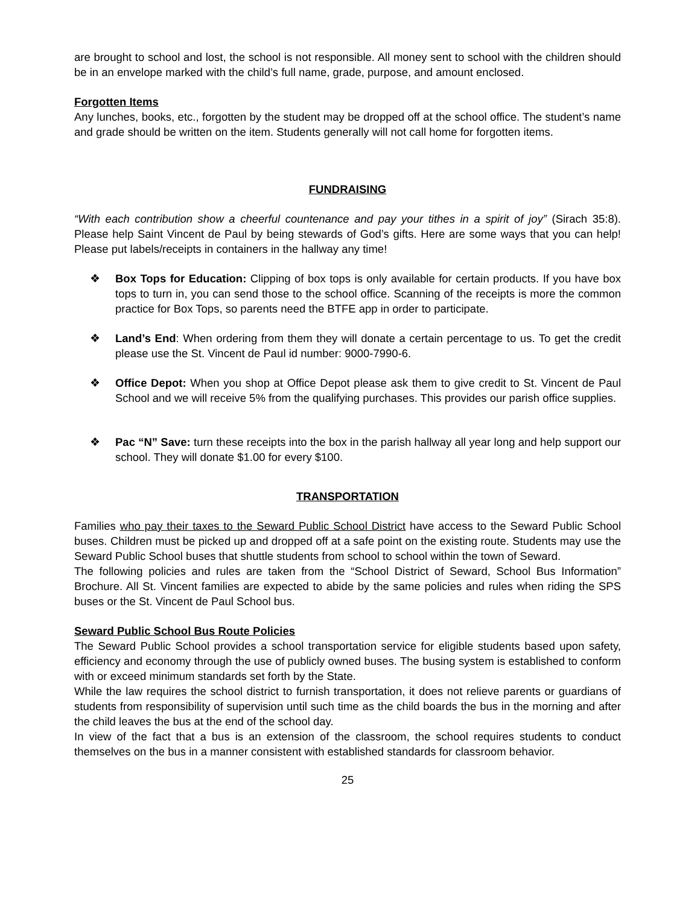are brought to school and lost, the school is not responsible. All money sent to school with the children should be in an envelope marked with the child’s full name, grade, purpose, and amount enclosed.
Forgotten Items
Any lunches, books, etc., forgotten by the student may be dropped off at the school office. The student’s name and grade should be written on the item. Students generally will not call home for forgotten items.
FUNDRAISING
“With each contribution show a cheerful countenance and pay your tithes in a spirit of joy” (Sirach 35:8). Please help Saint Vincent de Paul by being stewards of God’s gifts. Here are some ways that you can help! Please put labels/receipts in containers in the hallway any time!
❖ Box Tops for Education: Clipping of box tops is only available for certain products. If you have box tops to turn in, you can send those to the school office. Scanning of the receipts is more the common practice for Box Tops, so parents need the BTFE app in order to participate.
❖ Land’s End: When ordering from them they will donate a certain percentage to us. To get the credit please use the St. Vincent de Paul id number: 9000-7990-6.
❖ Office Depot: When you shop at Office Depot please ask them to give credit to St. Vincent de Paul School and we will receive 5% from the qualifying purchases. This provides our parish office supplies.
❖ Pac “N” Save: turn these receipts into the box in the parish hallway all year long and help support our school. They will donate $1.00 for every $100.
TRANSPORTATION
Families who pay their taxes to the Seward Public School District have access to the Seward Public School buses. Children must be picked up and dropped off at a safe point on the existing route. Students may use the Seward Public School buses that shuttle students from school to school within the town of Seward.
The following policies and rules are taken from the “School District of Seward, School Bus Information” Brochure. All St. Vincent families are expected to abide by the same policies and rules when riding the SPS buses or the St. Vincent de Paul School bus.
Seward Public School Bus Route Policies
The Seward Public School provides a school transportation service for eligible students based upon safety, efficiency and economy through the use of publicly owned buses. The busing system is established to conform with or exceed minimum standards set forth by the State.
While the law requires the school district to furnish transportation, it does not relieve parents or guardians of students from responsibility of supervision until such time as the child boards the bus in the morning and after the child leaves the bus at the end of the school day.
In view of the fact that a bus is an extension of the classroom, the school requires students to conduct themselves on the bus in a manner consistent with established standards for classroom behavior.
25